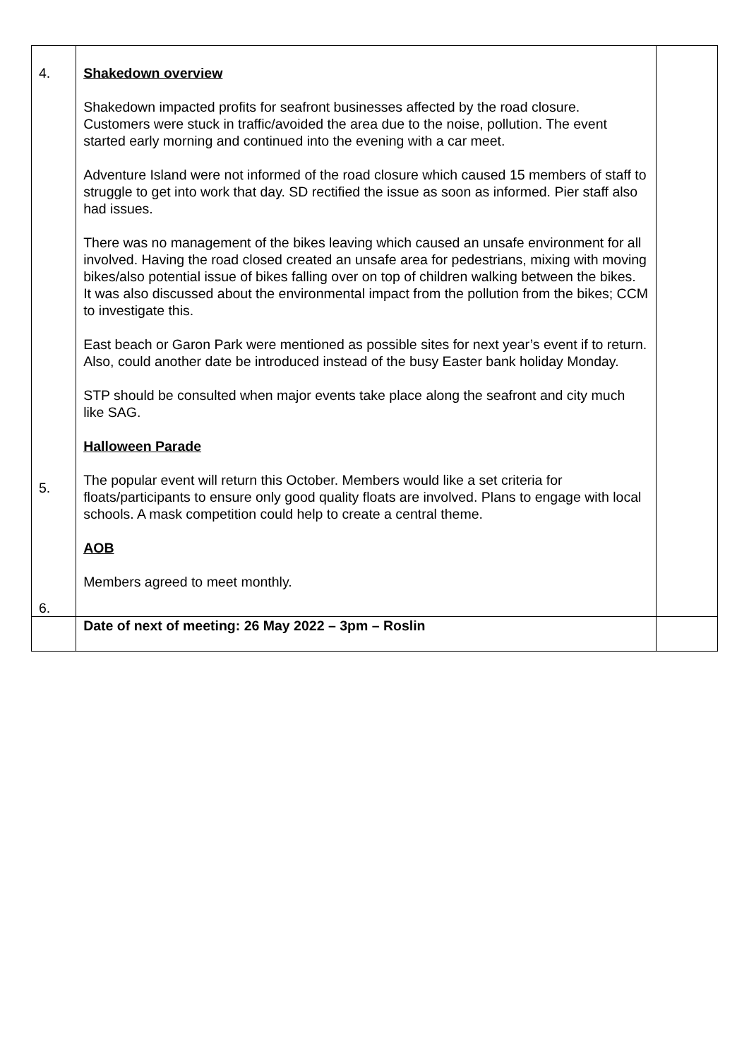| 4. 5. 6. | Shakedown overview Shakedown impacted profits for seafront businesses affected by the road closure. Customers were stuck in traffic/avoided the area due to the noise, pollution. The event started early morning and continued into the evening with a car meet. Adventure Island were not informed of the road closure which caused 15 members of staff to struggle to get into work that day. SD rectified the issue as soon as informed. Pier staff also had issues. There was no management of the bikes leaving which caused an unsafe environment for all involved. Having the road closed created an unsafe area for pedestrians, mixing with moving bikes/also potential issue of bikes falling over on top of children walking between the bikes. It was also discussed about the environmental impact from the pollution from the bikes; CCM to investigate this. East beach or Garon Park were mentioned as possible sites for next year’s event if to return. Also, could another date be introduced instead of the busy Easter bank holiday Monday. STP should be consulted when major events take place along the seafront and city much like SAG. Halloween Parade The popular event will return this October. Members would like a set criteria for floats/participants to ensure only good quality floats are involved. Plans to engage with local schools. A mask competition could help to create a central theme. AOB Members agreed to meet monthly. | |
| | Date of next of meeting: 26 May 2022 – 3pm – Roslin | |